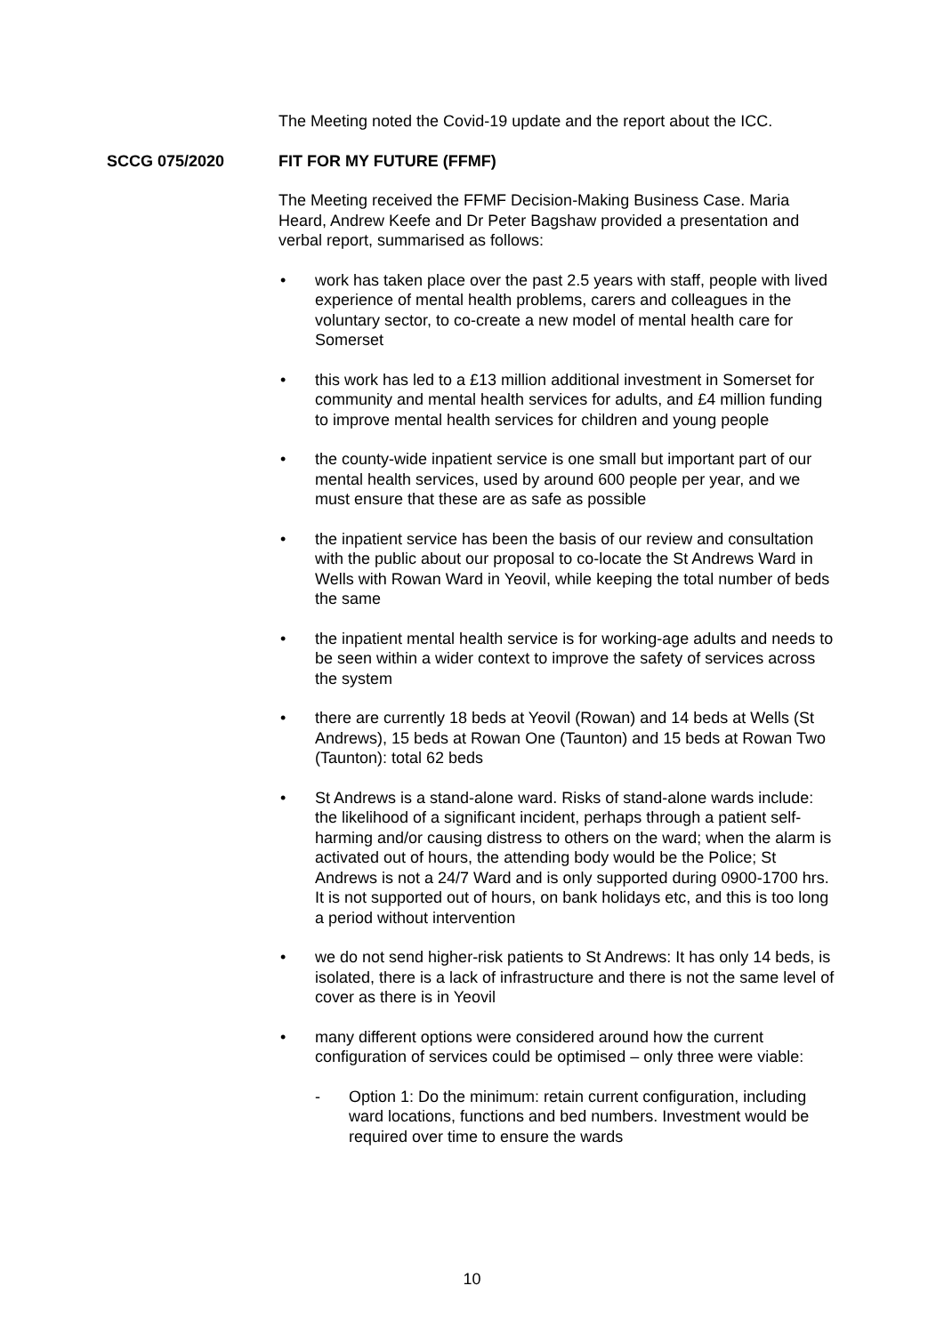The Meeting noted the Covid-19 update and the report about the ICC.
SCCG 075/2020 FIT FOR MY FUTURE (FFMF)
The Meeting received the FFMF Decision-Making Business Case. Maria Heard, Andrew Keefe and Dr Peter Bagshaw provided a presentation and verbal report, summarised as follows:
• work has taken place over the past 2.5 years with staff, people with lived experience of mental health problems, carers and colleagues in the voluntary sector, to co-create a new model of mental health care for Somerset
• this work has led to a £13 million additional investment in Somerset for community and mental health services for adults, and £4 million funding to improve mental health services for children and young people
• the county-wide inpatient service is one small but important part of our mental health services, used by around 600 people per year, and we must ensure that these are as safe as possible
• the inpatient service has been the basis of our review and consultation with the public about our proposal to co-locate the St Andrews Ward in Wells with Rowan Ward in Yeovil, while keeping the total number of beds the same
• the inpatient mental health service is for working-age adults and needs to be seen within a wider context to improve the safety of services across the system
• there are currently 18 beds at Yeovil (Rowan) and 14 beds at Wells (St Andrews), 15 beds at Rowan One (Taunton) and 15 beds at Rowan Two (Taunton): total 62 beds
• St Andrews is a stand-alone ward. Risks of stand-alone wards include: the likelihood of a significant incident, perhaps through a patient self-harming and/or causing distress to others on the ward; when the alarm is activated out of hours, the attending body would be the Police; St Andrews is not a 24/7 Ward and is only supported during 0900-1700 hrs. It is not supported out of hours, on bank holidays etc, and this is too long a period without intervention
• we do not send higher-risk patients to St Andrews: It has only 14 beds, is isolated, there is a lack of infrastructure and there is not the same level of cover as there is in Yeovil
• many different options were considered around how the current configuration of services could be optimised – only three were viable:
- Option 1: Do the minimum: retain current configuration, including ward locations, functions and bed numbers. Investment would be required over time to ensure the wards
10